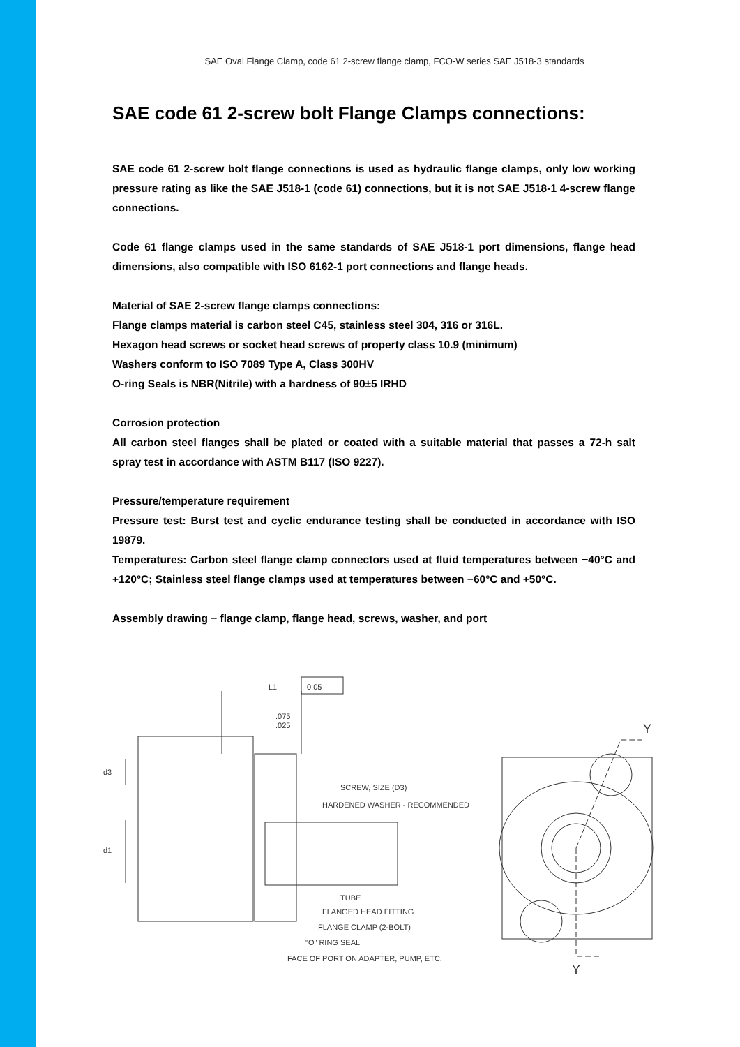SAE Oval Flange Clamp, code 61 2-screw flange clamp, FCO-W series SAE J518-3 standards
SAE code 61 2-screw bolt Flange Clamps connections:
SAE code 61 2-screw bolt flange connections is used as hydraulic flange clamps, only low working pressure rating as like the SAE J518-1 (code 61) connections, but it is not SAE J518-1 4-screw flange connections.
Code 61 flange clamps used in the same standards of SAE J518-1 port dimensions, flange head dimensions, also compatible with ISO 6162-1 port connections and flange heads.
Material of SAE 2-screw flange clamps connections:
Flange clamps material is carbon steel C45, stainless steel 304, 316 or 316L.
Hexagon head screws or socket head screws of property class 10.9 (minimum)
Washers conform to ISO 7089 Type A, Class 300HV
O-ring Seals is NBR(Nitrile) with a hardness of 90±5 IRHD
Corrosion protection
All carbon steel flanges shall be plated or coated with a suitable material that passes a 72-h salt spray test in accordance with ASTM B117 (ISO 9227).
Pressure/temperature requirement
Pressure test: Burst test and cyclic endurance testing shall be conducted in accordance with ISO 19879.
Temperatures: Carbon steel flange clamp connectors used at fluid temperatures between −40°C and +120°C; Stainless steel flange clamps used at temperatures between −60°C and +50°C.
Assembly drawing − flange clamp, flange head, screws, washer, and port
L1
0.05
.075
.025
d3
d1
SCREW, SIZE (D3)
HARDENED WASHER - RECOMMENDED
TUBE
FLANGED HEAD FITTING
FLANGE CLAMP (2-BOLT)
"O" RING SEAL
FACE OF PORT ON ADAPTER, PUMP, ETC.
Y
Y